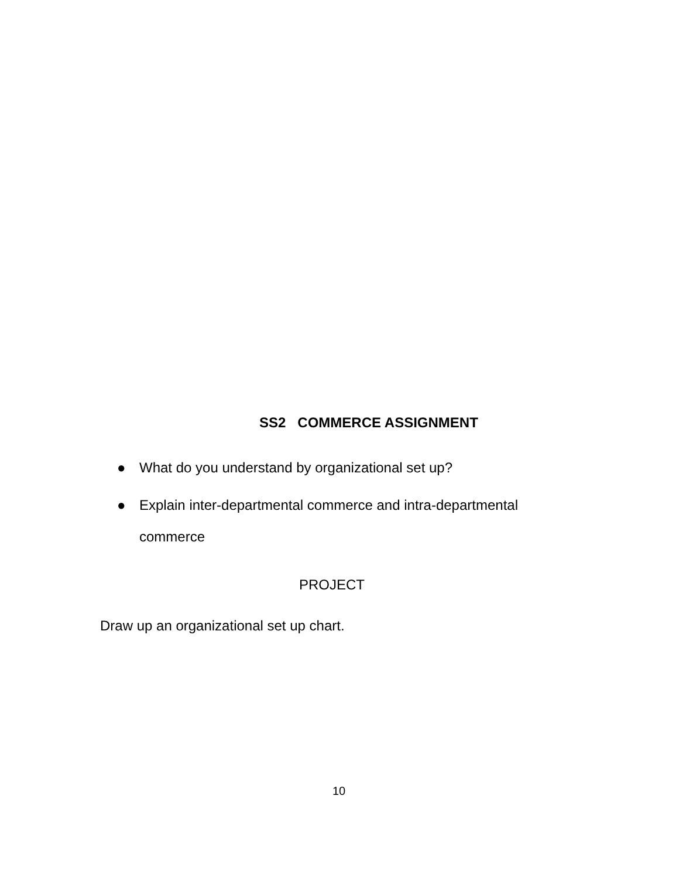SS2 COMMERCE ASSIGNMENT
● What do you understand by organizational set up?
● Explain inter-departmental commerce and intra-departmental commerce
PROJECT
Draw up an organizational set up chart.
10